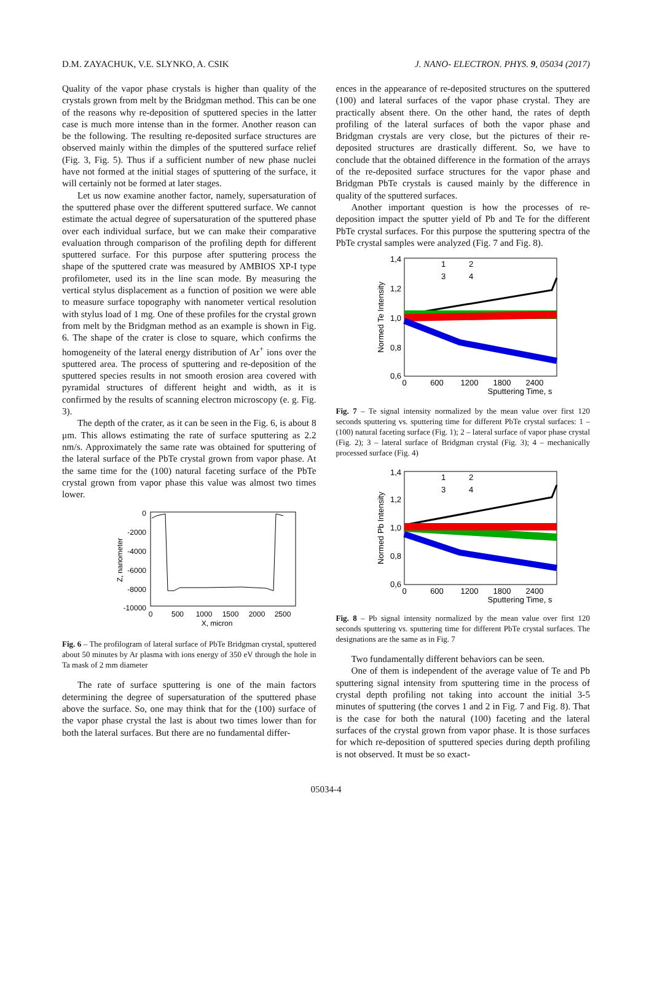D.M. ZAYACHUK, V.E. SLYNKO, A. CSIK J. NANO- ELECTRON. PHYS. 9, 05034 (2017)
Quality of the vapor phase crystals is higher than quality of the crystals grown from melt by the Bridgman method. This can be one of the reasons why re-deposition of sputtered species in the latter case is much more intense than in the former. Another reason can be the following. The resulting re-deposited surface structures are observed mainly within the dimples of the sputtered surface relief (Fig. 3, Fig. 5). Thus if a sufficient number of new phase nuclei have not formed at the initial stages of sputtering of the surface, it will certainly not be formed at later stages.
Let us now examine another factor, namely, supersaturation of the sputtered phase over the different sputtered surface. We cannot estimate the actual degree of supersaturation of the sputtered phase over each individual surface, but we can make their comparative evaluation through comparison of the profiling depth for different sputtered surface. For this purpose after sputtering process the shape of the sputtered crate was measured by AMBIOS XP-I type profilometer, used its in the line scan mode. By measuring the vertical stylus displacement as a function of position we were able to measure surface topography with nanometer vertical resolution with stylus load of 1 mg. One of these profiles for the crystal grown from melt by the Bridgman method as an example is shown in Fig. 6. The shape of the crater is close to square, which confirms the homogeneity of the lateral energy distribution of Ar<sup>+</sup> ions over the sputtered area. The process of sputtering and re-deposition of the sputtered species results in not smooth erosion area covered with pyramidal structures of different height and width, as it is confirmed by the results of scanning electron microscopy (e. g. Fig. 3).
The depth of the crater, as it can be seen in the Fig. 6, is about 8 μm. This allows estimating the rate of surface sputtering as 2.2 nm/s. Approximately the same rate was obtained for sputtering of the lateral surface of the PbTe crystal grown from vapor phase. At the same time for the (100) natural faceting surface of the PbTe crystal grown from vapor phase this value was almost two times lower.
0
-2000
-4000
-6000
-8000
-10000
0
500
1000
1500
2000
2500
X, micron
Z, nanometer
Fig. 6 – The profilogram of lateral surface of PbTe Bridgman crystal, sputtered about 50 minutes by Ar plasma with ions energy of 350 eV through the hole in Ta mask of 2 mm diameter
The rate of surface sputtering is one of the main factors determining the degree of supersaturation of the sputtered phase above the surface. So, one may think that for the (100) surface of the vapor phase crystal the last is about two times lower than for both the lateral surfaces. But there are no fundamental differ-
ences in the appearance of re-deposited structures on the sputtered (100) and lateral surfaces of the vapor phase crystal. They are practically absent there. On the other hand, the rates of depth profiling of the lateral surfaces of both the vapor phase and Bridgman crystals are very close, but the pictures of their re-deposited structures are drastically different. So, we have to conclude that the obtained difference in the formation of the arrays of the re-deposited surface structures for the vapor phase and Bridgman PbTe crystals is caused mainly by the difference in quality of the sputtered surfaces.
Another important question is how the processes of re-deposition impact the sputter yield of Pb and Te for the different PbTe crystal surfaces. For this purpose the sputtering spectra of the PbTe crystal samples were analyzed (Fig. 7 and Fig. 8).
1,4
1,2
1,0
0,8
0,6
0
600
1200
1800
2400
Sputtering Time, s
Normed Te Intensity
1
2
3
4
Fig. 7 – Te signal intensity normalized by the mean value over first 120 seconds sputtering vs. sputtering time for different PbTe crystal surfaces: 1 – (100) natural faceting surface (Fig. 1); 2 – lateral surface of vapor phase crystal (Fig. 2); 3 – lateral surface of Bridgman crystal (Fig. 3); 4 – mechanically processed surface (Fig. 4)
1,4
1,2
1,0
0,8
0,6
0
600
1200
1800
2400
Sputtering Time, s
Normed Pb Intensity
1
2
3
4
Fig. 8 – Pb signal intensity normalized by the mean value over first 120 seconds sputtering vs. sputtering time for different PbTe crystal surfaces. The designations are the same as in Fig. 7
Two fundamentally different behaviors can be seen.
One of them is independent of the average value of Te and Pb sputtering signal intensity from sputtering time in the process of crystal depth profiling not taking into account the initial 3-5 minutes of sputtering (the corves 1 and 2 in Fig. 7 and Fig. 8). That is the case for both the natural (100) faceting and the lateral surfaces of the crystal grown from vapor phase. It is those surfaces for which re-deposition of sputtered species during depth profiling is not observed. It must be so exact-
05034-4